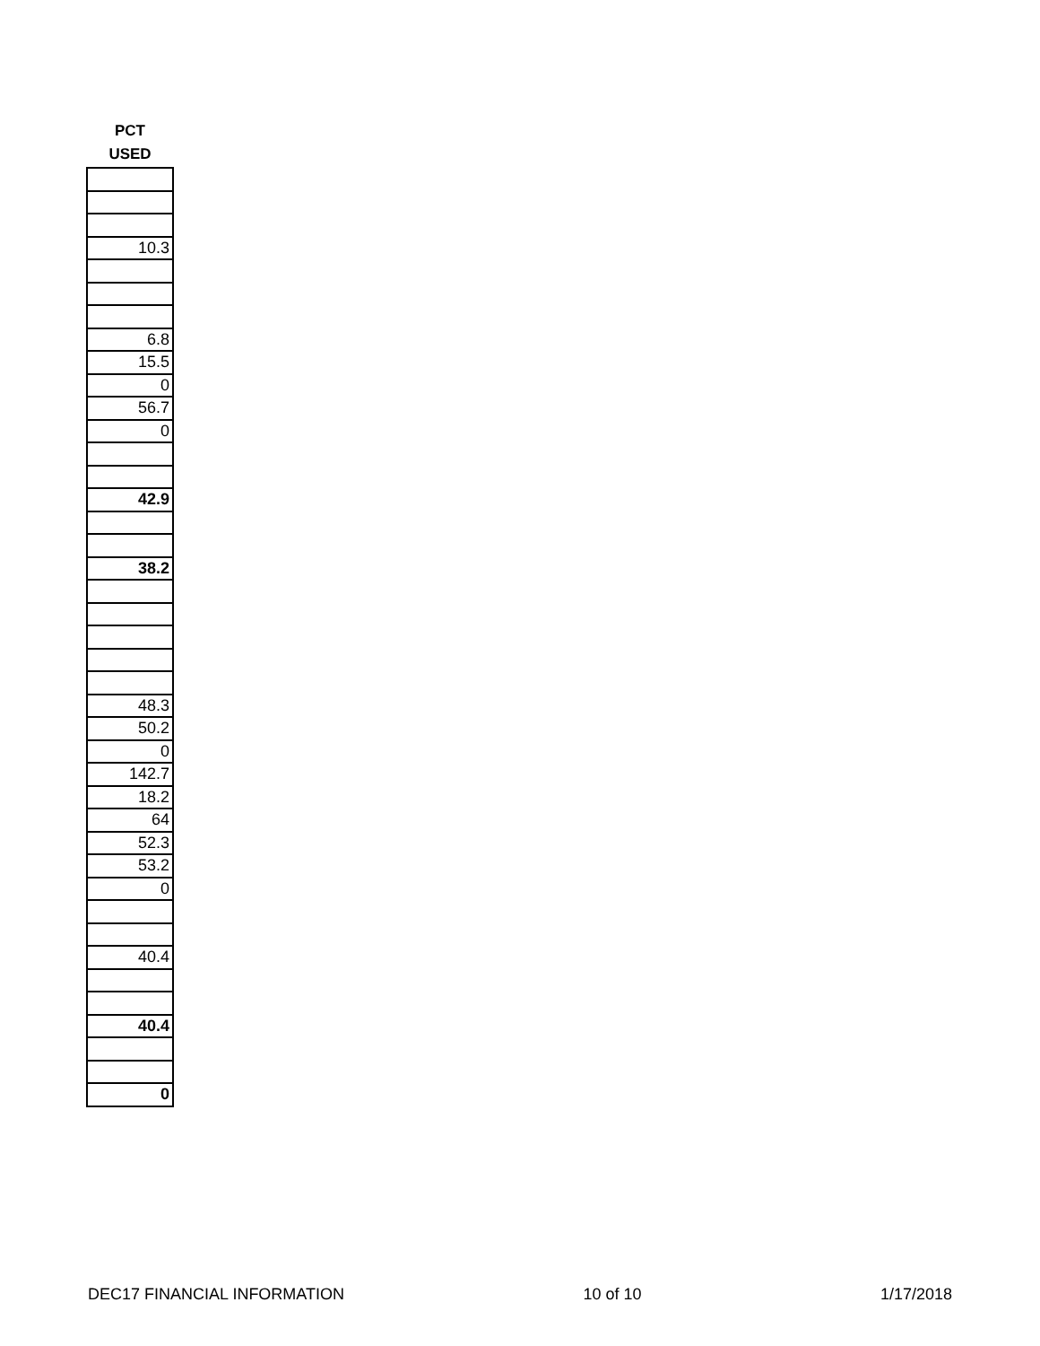| PCT USED |
| --- |
| 10.3 |
| 6.8 |
| 15.5 |
| 0 |
| 56.7 |
| 0 |
| 42.9 |
| 38.2 |
| 48.3 |
| 50.2 |
| 0 |
| 142.7 |
| 18.2 |
| 64 |
| 52.3 |
| 53.2 |
| 0 |
| 40.4 |
| 40.4 |
| 0 |
DEC17 FINANCIAL INFORMATION 10 of 10 1/17/2018